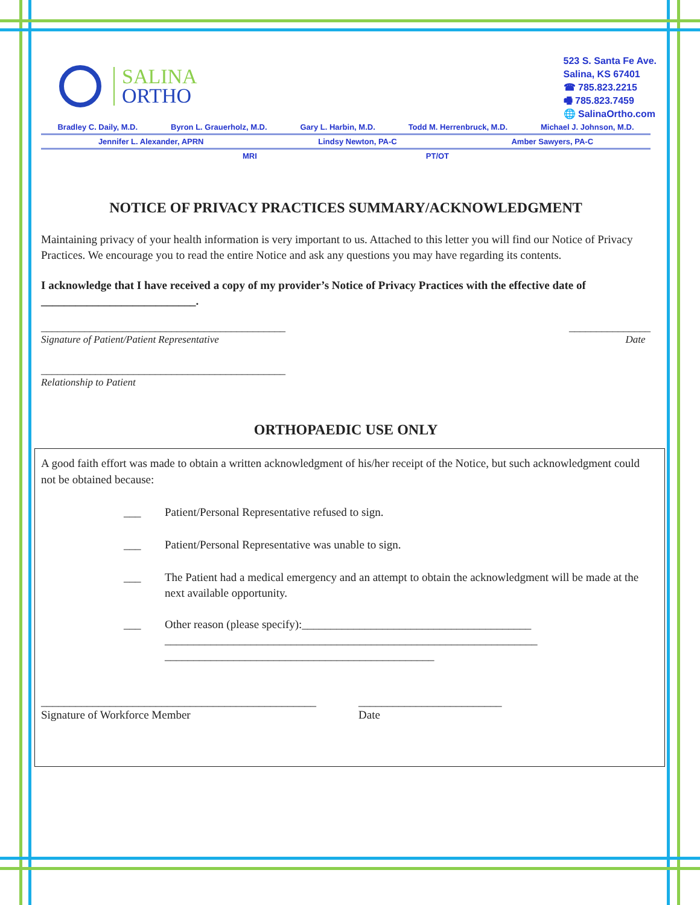SALINA
ORTHO
523 S. Santa Fe Ave.
Salina, KS 67401
☎ 785.823.2215
🖷 785.823.7459
🌐 SalinaOrtho.com
Bradley C. Daily, M.D. Byron L. Grauerholz, M.D. Gary L. Harbin, M.D. Todd M. Herrenbruck, M.D. Michael J. Johnson, M.D.
Jennifer L. Alexander, APRN Lindsy Newton, PA-C Amber Sawyers, PA-C
MRI PT/OT
NOTICE OF PRIVACY PRACTICES SUMMARY/ACKNOWLEDGMENT
Maintaining privacy of your health information is very important to us. Attached to this letter you will find our Notice of Privacy Practices. We encourage you to read the entire Notice and ask any questions you may have regarding its contents.
I acknowledge that I have received a copy of my provider’s Notice of Privacy Practices with the effective date of ___________________________.
_____________________________________________ _______________
Signature of Patient/Patient Representative Date
_____________________________________________
Relationship to Patient
ORTHOPAEDIC USE ONLY
A good faith effort was made to obtain a written acknowledgment of his/her receipt of the Notice, but such acknowledgment could not be obtained because:
___ Patient/Personal Representative refused to sign.
___ Patient/Personal Representative was unable to sign.
___ The Patient had a medical emergency and an attempt to obtain the acknowledgment will be made at the next available opportunity.
___ Other reason (please specify):________________________________________
_________________________________________________________________
_______________________________________________
________________________________________________
Signature of Workforce Member _________________________
Date